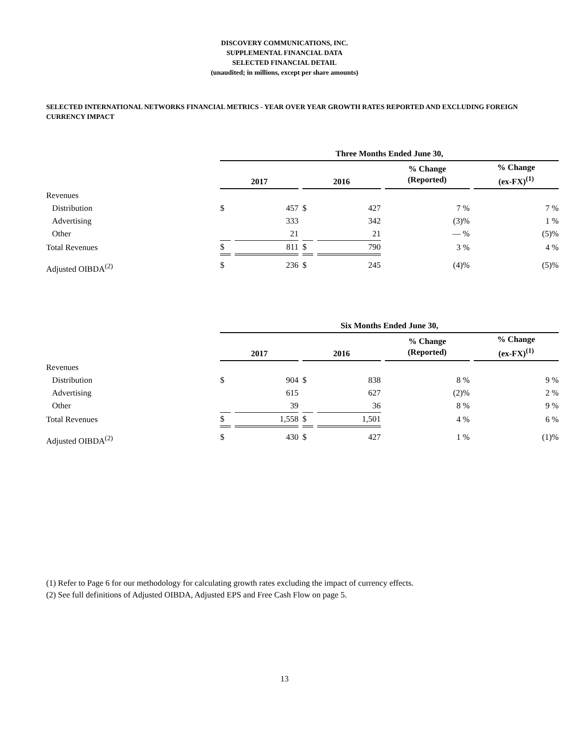DISCOVERY COMMUNICATIONS, INC.
SUPPLEMENTAL FINANCIAL DATA
SELECTED FINANCIAL DETAIL
(unaudited; in millions, except per share amounts)
SELECTED INTERNATIONAL NETWORKS FINANCIAL METRICS - YEAR OVER YEAR GROWTH RATES REPORTED AND EXCLUDING FOREIGN CURRENCY IMPACT
| | Three Months Ended June 30, | | | | | |
| --- | --- | --- | --- | --- | --- | --- |
| | 2017 | | 2016 | | % Change (Reported) | % Change (ex-FX)<sup>(1)</sup> |
| Revenues | | | | | | |
| Distribution | $ | 457 | $ | 427 | 7 % | 7 % |
| Advertising | | 333 | | 342 | (3)% | 1 % |
| Other | | 21 | | 21 | — % | (5)% |
| Total Revenues | $ | 811 | $ | 790 | 3 % | 4 % |
| Adjusted OIBDA<sup>(2)</sup> | $ | 236 | $ | 245 | (4)% | (5)% |
| | Six Months Ended June 30, | | | | | |
| --- | --- | --- | --- | --- | --- | --- |
| | 2017 | | 2016 | | % Change (Reported) | % Change (ex-FX)<sup>(1)</sup> |
| Revenues | | | | | | |
| Distribution | $ | 904 | $ | 838 | 8 % | 9 % |
| Advertising | | 615 | | 627 | (2)% | 2 % |
| Other | | 39 | | 36 | 8 % | 9 % |
| Total Revenues | $ | 1,558 | $ | 1,501 | 4 % | 6 % |
| Adjusted OIBDA<sup>(2)</sup> | $ | 430 | $ | 427 | 1 % | (1)% |
(1) Refer to Page 6 for our methodology for calculating growth rates excluding the impact of currency effects.
(2) See full definitions of Adjusted OIBDA, Adjusted EPS and Free Cash Flow on page 5.
13